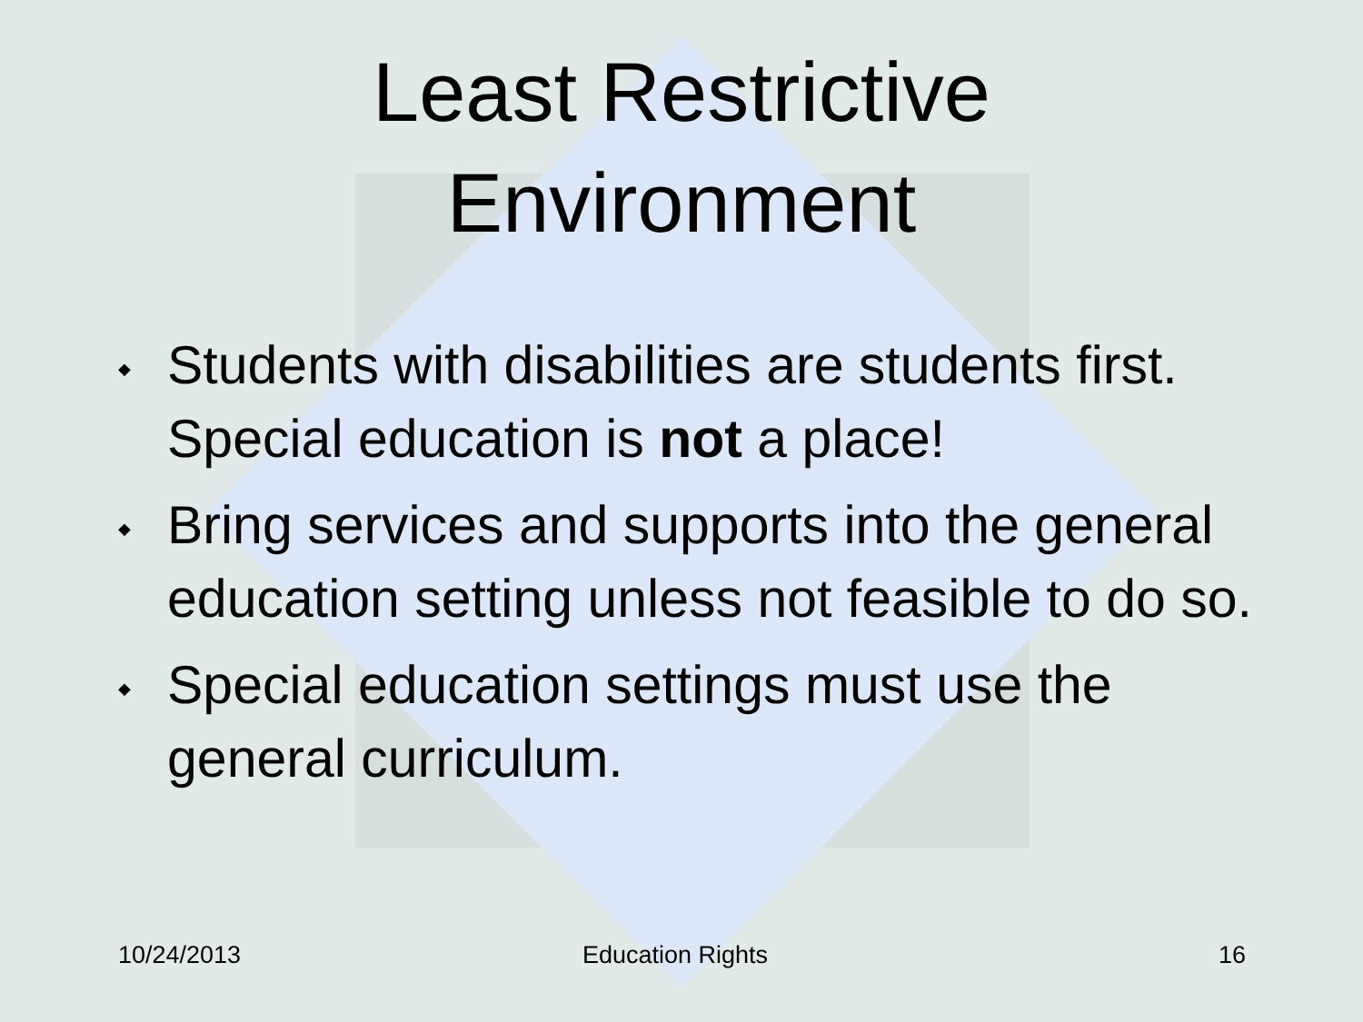Least Restrictive
Environment
◆ Students with disabilities are students first. Special education is not a place!
◆ Bring services and supports into the general education setting unless not feasible to do so.
◆ Special education settings must use the general curriculum.
10/24/2013 Education Rights 16